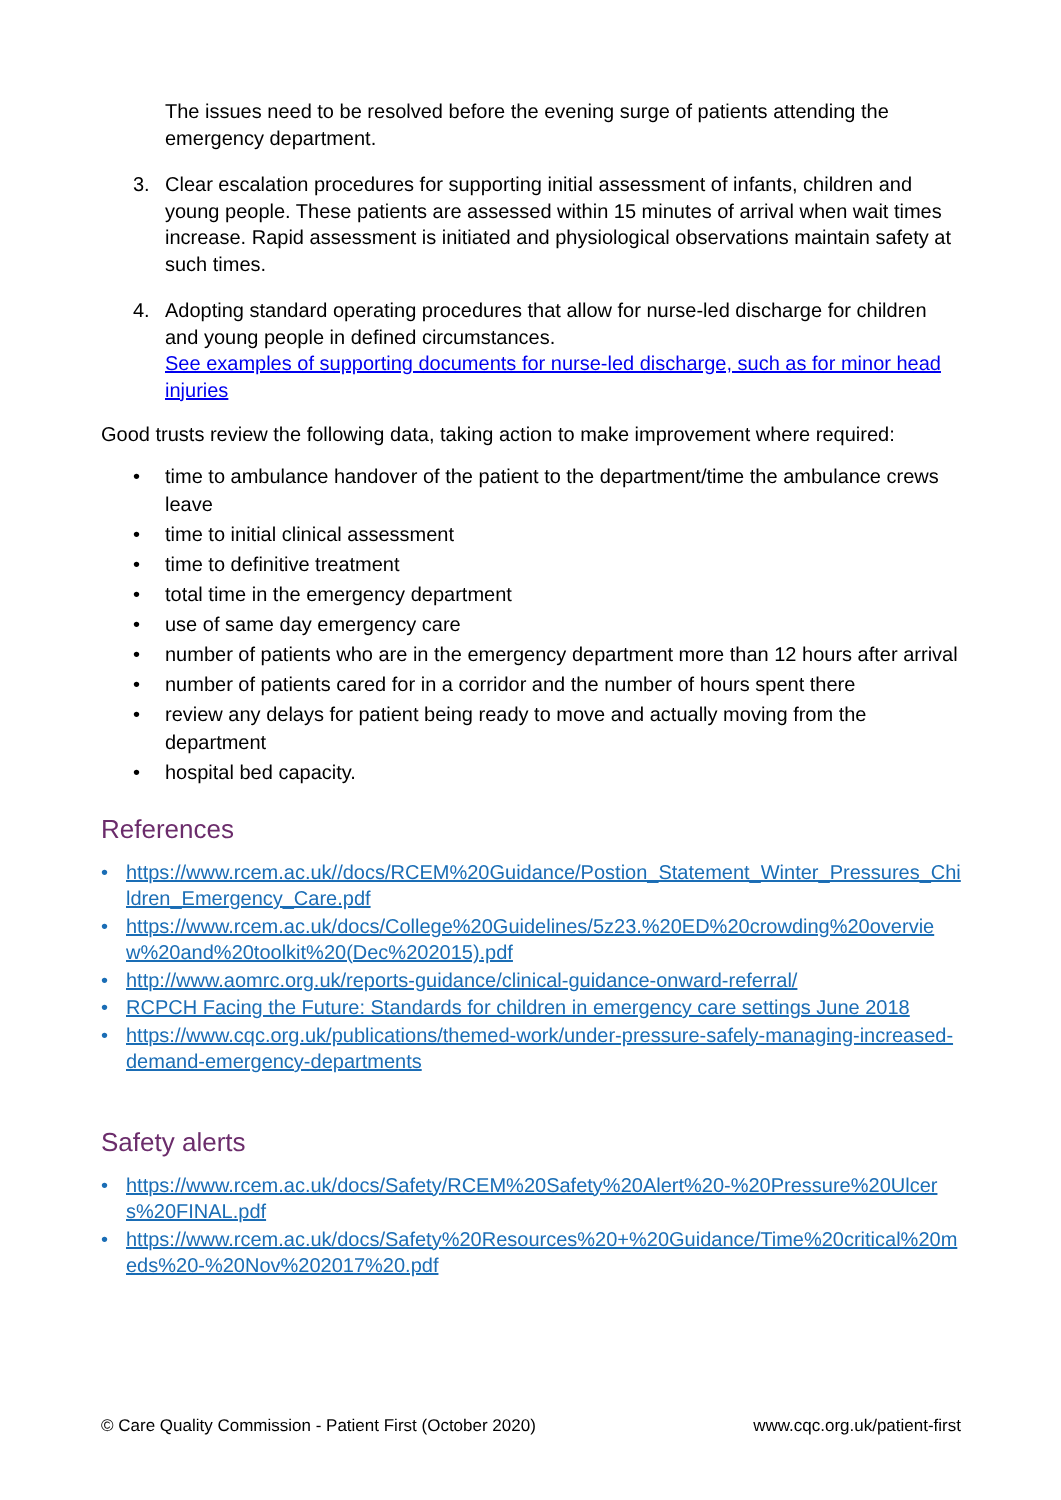The issues need to be resolved before the evening surge of patients attending the emergency department.
3. Clear escalation procedures for supporting initial assessment of infants, children and young people. These patients are assessed within 15 minutes of arrival when wait times increase. Rapid assessment is initiated and physiological observations maintain safety at such times.
4. Adopting standard operating procedures that allow for nurse-led discharge for children and young people in defined circumstances.
See examples of supporting documents for nurse-led discharge, such as for minor head injuries
Good trusts review the following data, taking action to make improvement where required:
• time to ambulance handover of the patient to the department/time the ambulance crews leave
• time to initial clinical assessment
• time to definitive treatment
• total time in the emergency department
• use of same day emergency care
• number of patients who are in the emergency department more than 12 hours after arrival
• number of patients cared for in a corridor and the number of hours spent there
• review any delays for patient being ready to move and actually moving from the department
• hospital bed capacity.
References
• https://www.rcem.ac.uk//docs/RCEM%20Guidance/Postion_Statement_Winter_Pressures_Children_Emergency_Care.pdf
• https://www.rcem.ac.uk/docs/College%20Guidelines/5z23.%20ED%20crowding%20overview%20and%20toolkit%20(Dec%202015).pdf
• http://www.aomrc.org.uk/reports-guidance/clinical-guidance-onward-referral/
• RCPCH Facing the Future: Standards for children in emergency care settings June 2018
• https://www.cqc.org.uk/publications/themed-work/under-pressure-safely-managing-increased-demand-emergency-departments
Safety alerts
• https://www.rcem.ac.uk/docs/Safety/RCEM%20Safety%20Alert%20-%20Pressure%20Ulcers%20FINAL.pdf
• https://www.rcem.ac.uk/docs/Safety%20Resources%20+%20Guidance/Time%20critical%20meds%20-%20Nov%202017%20.pdf
© Care Quality Commission - Patient First (October 2020) www.cqc.org.uk/patient-first